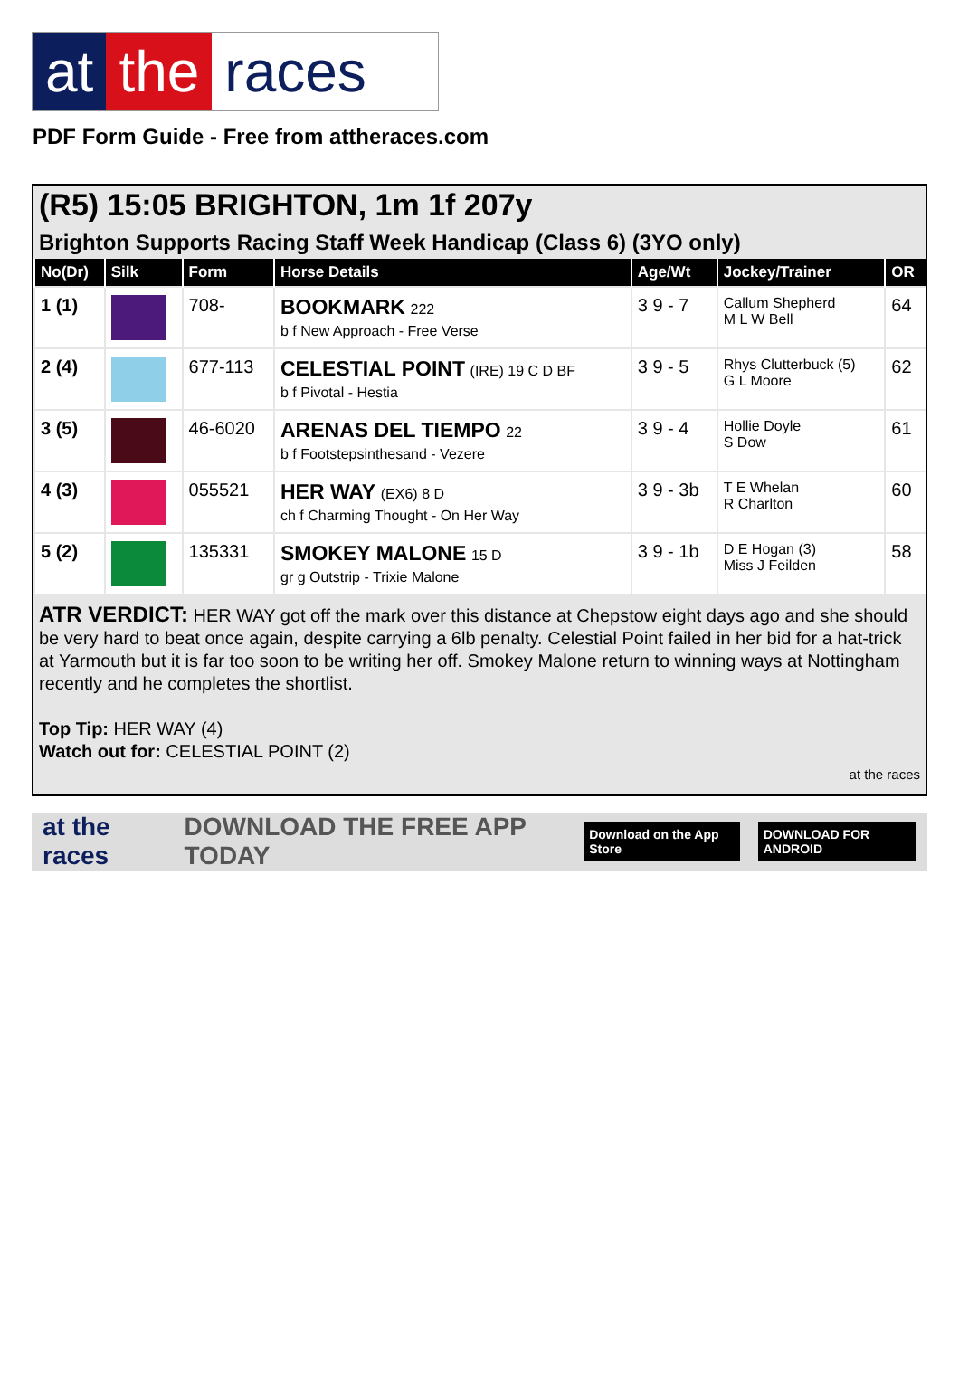at the races
PDF Form Guide - Free from attheraces.com
(R5) 15:05 BRIGHTON, 1m 1f 207y
Brighton Supports Racing Staff Week Handicap (Class 6) (3YO only)
| No(Dr) | Silk | Form | Horse Details | Age/Wt | Jockey/Trainer | OR |
| --- | --- | --- | --- | --- | --- | --- |
| 1 (1) | | 708- | BOOKMARK 222 b f New Approach - Free Verse | 3 9 - 7 | Callum Shepherd M L W Bell | 64 |
| 2 (4) | | 677-113 | CELESTIAL POINT (IRE) 19 C D BF b f Pivotal - Hestia | 3 9 - 5 | Rhys Clutterbuck (5) G L Moore | 62 |
| 3 (5) | | 46-6020 | ARENAS DEL TIEMPO 22 b f Footstepsinthesand - Vezere | 3 9 - 4 | Hollie Doyle S Dow | 61 |
| 4 (3) | | 055521 | HER WAY (EX6) 8 D ch f Charming Thought - On Her Way | 3 9 - 3b | T E Whelan R Charlton | 60 |
| 5 (2) | | 135331 | SMOKEY MALONE 15 D gr g Outstrip - Trixie Malone | 3 9 - 1b | D E Hogan (3) Miss J Feilden | 58 |
ATR VERDICT: HER WAY got off the mark over this distance at Chepstow eight days ago and she should be very hard to beat once again, despite carrying a 6lb penalty. Celestial Point failed in her bid for a hat-trick at Yarmouth but it is far too soon to be writing her off. Smokey Malone return to winning ways at Nottingham recently and he completes the shortlist.
Top Tip: HER WAY (4)
Watch out for: CELESTIAL POINT (2)
at the races
at the races DOWNLOAD THE FREE APP TODAY Download on the App Store DOWNLOAD FOR ANDROID